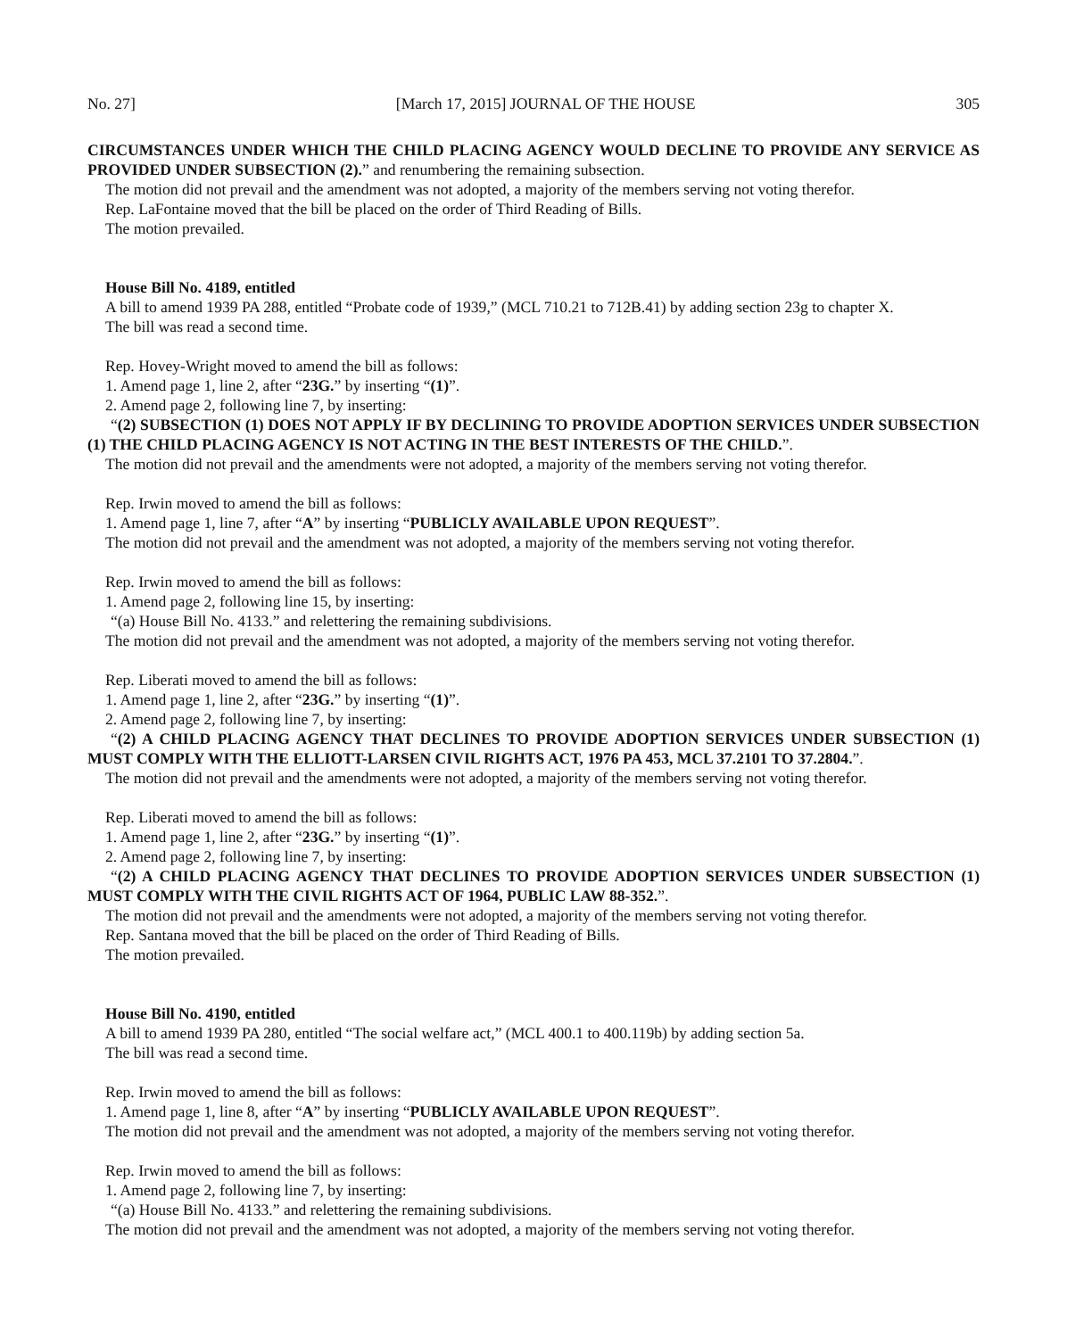No. 27] [March 17, 2015] JOURNAL OF THE HOUSE 305
CIRCUMSTANCES UNDER WHICH THE CHILD PLACING AGENCY WOULD DECLINE TO PROVIDE ANY SERVICE AS PROVIDED UNDER SUBSECTION (2).” and renumbering the remaining subsection.
The motion did not prevail and the amendment was not adopted, a majority of the members serving not voting therefor.
Rep. LaFontaine moved that the bill be placed on the order of Third Reading of Bills.
The motion prevailed.
House Bill No. 4189, entitled
A bill to amend 1939 PA 288, entitled “Probate code of 1939,” (MCL 710.21 to 712B.41) by adding section 23g to chapter X.
The bill was read a second time.
Rep. Hovey-Wright moved to amend the bill as follows:
1. Amend page 1, line 2, after “23G.” by inserting “(1)”.
2. Amend page 2, following line 7, by inserting:
“(2) SUBSECTION (1) DOES NOT APPLY IF BY DECLINING TO PROVIDE ADOPTION SERVICES UNDER SUBSECTION (1) THE CHILD PLACING AGENCY IS NOT ACTING IN THE BEST INTERESTS OF THE CHILD.”.
The motion did not prevail and the amendments were not adopted, a majority of the members serving not voting therefor.
Rep. Irwin moved to amend the bill as follows:
1. Amend page 1, line 7, after “A” by inserting “PUBLICLY AVAILABLE UPON REQUEST”.
The motion did not prevail and the amendment was not adopted, a majority of the members serving not voting therefor.
Rep. Irwin moved to amend the bill as follows:
1. Amend page 2, following line 15, by inserting:
“(a) House Bill No. 4133.” and relettering the remaining subdivisions.
The motion did not prevail and the amendment was not adopted, a majority of the members serving not voting therefor.
Rep. Liberati moved to amend the bill as follows:
1. Amend page 1, line 2, after “23G.” by inserting “(1)”.
2. Amend page 2, following line 7, by inserting:
“(2) A CHILD PLACING AGENCY THAT DECLINES TO PROVIDE ADOPTION SERVICES UNDER SUBSECTION (1) MUST COMPLY WITH THE ELLIOTT-LARSEN CIVIL RIGHTS ACT, 1976 PA 453, MCL 37.2101 TO 37.2804.”.
The motion did not prevail and the amendments were not adopted, a majority of the members serving not voting therefor.
Rep. Liberati moved to amend the bill as follows:
1. Amend page 1, line 2, after “23G.” by inserting “(1)”.
2. Amend page 2, following line 7, by inserting:
“(2) A CHILD PLACING AGENCY THAT DECLINES TO PROVIDE ADOPTION SERVICES UNDER SUBSECTION (1) MUST COMPLY WITH THE CIVIL RIGHTS ACT OF 1964, PUBLIC LAW 88-352.”.
The motion did not prevail and the amendments were not adopted, a majority of the members serving not voting therefor.
Rep. Santana moved that the bill be placed on the order of Third Reading of Bills.
The motion prevailed.
House Bill No. 4190, entitled
A bill to amend 1939 PA 280, entitled “The social welfare act,” (MCL 400.1 to 400.119b) by adding section 5a.
The bill was read a second time.
Rep. Irwin moved to amend the bill as follows:
1. Amend page 1, line 8, after “A” by inserting “PUBLICLY AVAILABLE UPON REQUEST”.
The motion did not prevail and the amendment was not adopted, a majority of the members serving not voting therefor.
Rep. Irwin moved to amend the bill as follows:
1. Amend page 2, following line 7, by inserting:
“(a) House Bill No. 4133.” and relettering the remaining subdivisions.
The motion did not prevail and the amendment was not adopted, a majority of the members serving not voting therefor.